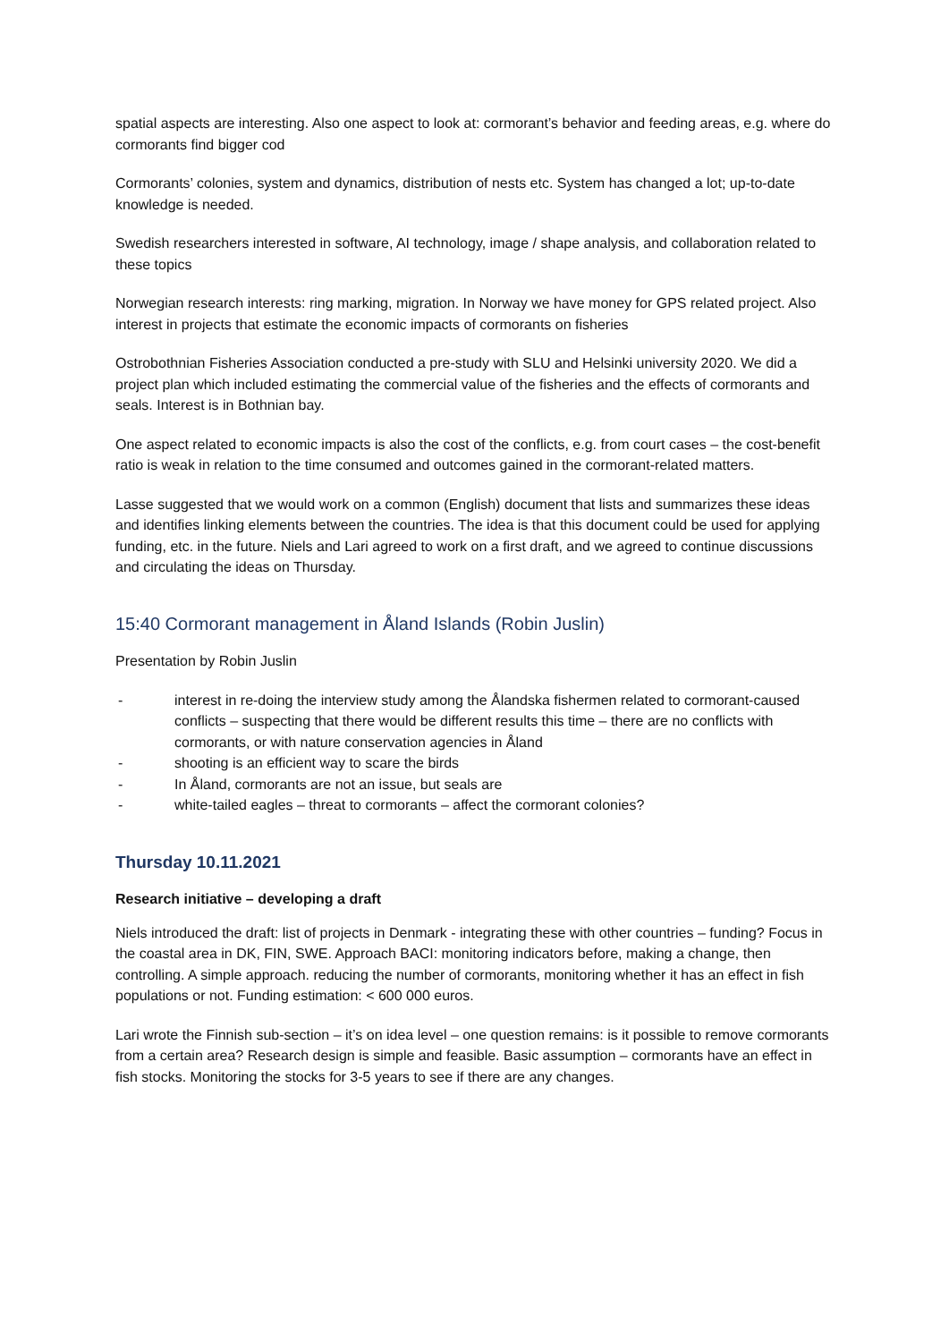spatial aspects are interesting. Also one aspect to look at: cormorant’s behavior and feeding areas, e.g. where do cormorants find bigger cod
Cormorants’ colonies, system and dynamics, distribution of nests etc. System has changed a lot; up-to-date knowledge is needed.
Swedish researchers interested in software, AI technology, image / shape analysis, and collaboration related to these topics
Norwegian research interests: ring marking, migration. In Norway we have money for GPS related project. Also interest in projects that estimate the economic impacts of cormorants on fisheries
Ostrobothnian Fisheries Association conducted a pre-study with SLU and Helsinki university 2020. We did a project plan which included estimating the commercial value of the fisheries and the effects of cormorants and seals. Interest is in Bothnian bay.
One aspect related to economic impacts is also the cost of the conflicts, e.g. from court cases – the cost-benefit ratio is weak in relation to the time consumed and outcomes gained in the cormorant-related matters.
Lasse suggested that we would work on a common (English) document that lists and summarizes these ideas and identifies linking elements between the countries. The idea is that this document could be used for applying funding, etc. in the future. Niels and Lari agreed to work on a first draft, and we agreed to continue discussions and circulating the ideas on Thursday.
15:40 Cormorant management in Åland Islands (Robin Juslin)
Presentation by Robin Juslin
- interest in re-doing the interview study among the Ålandska fishermen related to cormorant-caused conflicts – suspecting that there would be different results this time – there are no conflicts with cormorants, or with nature conservation agencies in Åland
- shooting is an efficient way to scare the birds
- In Åland, cormorants are not an issue, but seals are
- white-tailed eagles – threat to cormorants – affect the cormorant colonies?
Thursday 10.11.2021
Research initiative – developing a draft
Niels introduced the draft: list of projects in Denmark - integrating these with other countries – funding? Focus in the coastal area in DK, FIN, SWE. Approach BACI: monitoring indicators before, making a change, then controlling. A simple approach. reducing the number of cormorants, monitoring whether it has an effect in fish populations or not. Funding estimation: < 600 000 euros.
Lari wrote the Finnish sub-section – it’s on idea level – one question remains: is it possible to remove cormorants from a certain area? Research design is simple and feasible. Basic assumption – cormorants have an effect in fish stocks. Monitoring the stocks for 3-5 years to see if there are any changes.